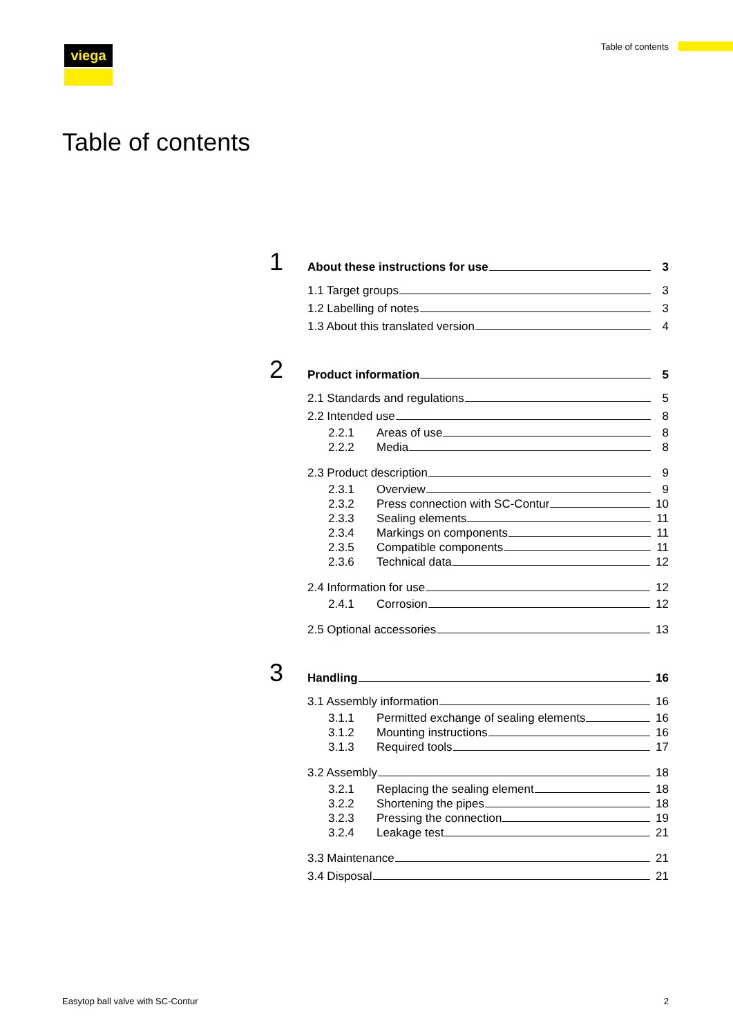viega Table of contents
Table of contents
1
About these instructions for use 3
1.1 Target groups 3
1.2 Labelling of notes 3
1.3 About this translated version 4
2
Product information 5
2.1 Standards and regulations 5
2.2 Intended use 8
2.2.1 Areas of use 8
2.2.2 Media 8
2.3 Product description 9
2.3.1 Overview 9
2.3.2 Press connection with SC-Contur 10
2.3.3 Sealing elements 11
2.3.4 Markings on components 11
2.3.5 Compatible components 11
2.3.6 Technical data 12
2.4 Information for use 12
2.4.1 Corrosion 12
2.5 Optional accessories 13
3
Handling 16
3.1 Assembly information 16
3.1.1 Permitted exchange of sealing elements 16
3.1.2 Mounting instructions 16
3.1.3 Required tools 17
3.2 Assembly 18
3.2.1 Replacing the sealing element 18
3.2.2 Shortening the pipes 18
3.2.3 Pressing the connection 19
3.2.4 Leakage test 21
3.3 Maintenance 21
3.4 Disposal 21
Easytop ball valve with SC-Contur 2